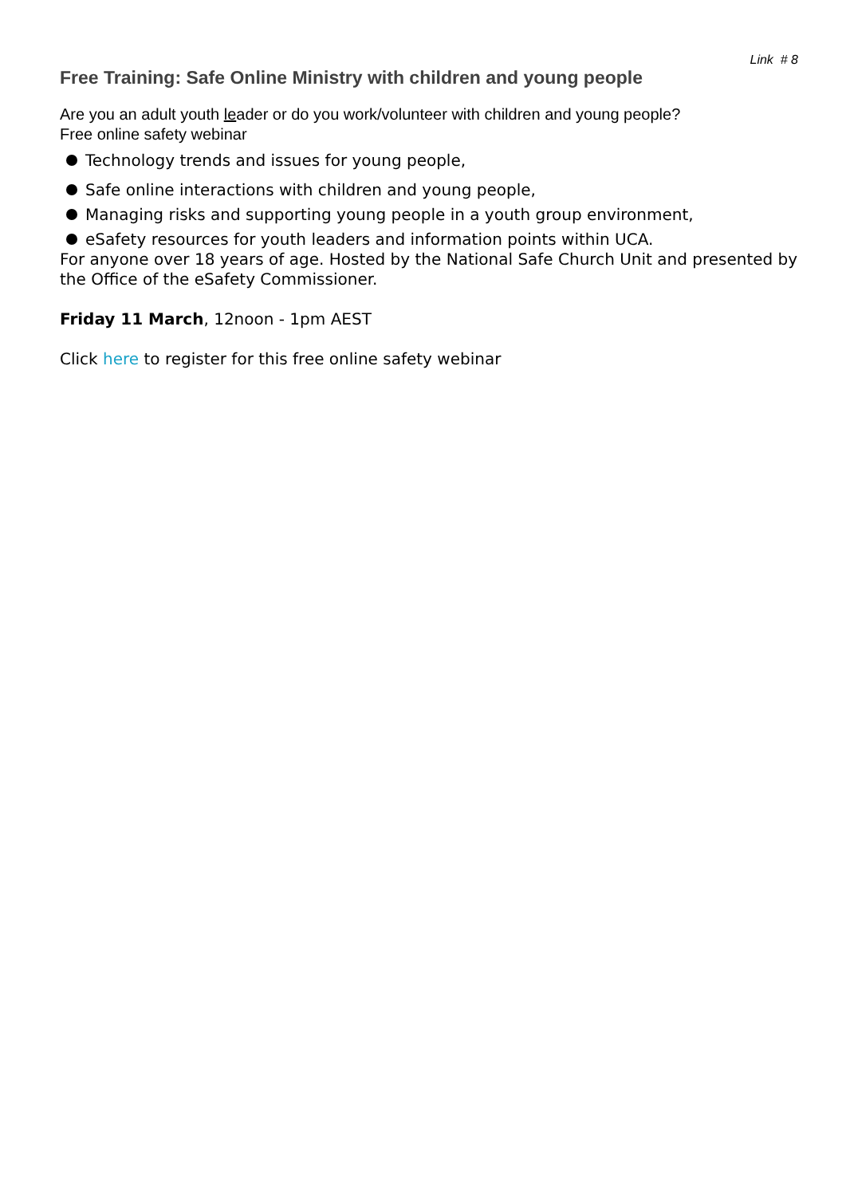Link # 8
Free Training: Safe Online Ministry with children and young people
Are you an adult youth leader or do you work/volunteer with children and young people?
Free online safety webinar
Technology trends and issues for young people,
Safe online interactions with children and young people,
Managing risks and supporting young people in a youth group environment,
eSafety resources for youth leaders and information points within UCA.
For anyone over 18 years of age. Hosted by the National Safe Church Unit and presented by the Office of the eSafety Commissioner.
Friday 11 March, 12noon - 1pm AEST
Click here to register for this free online safety webinar